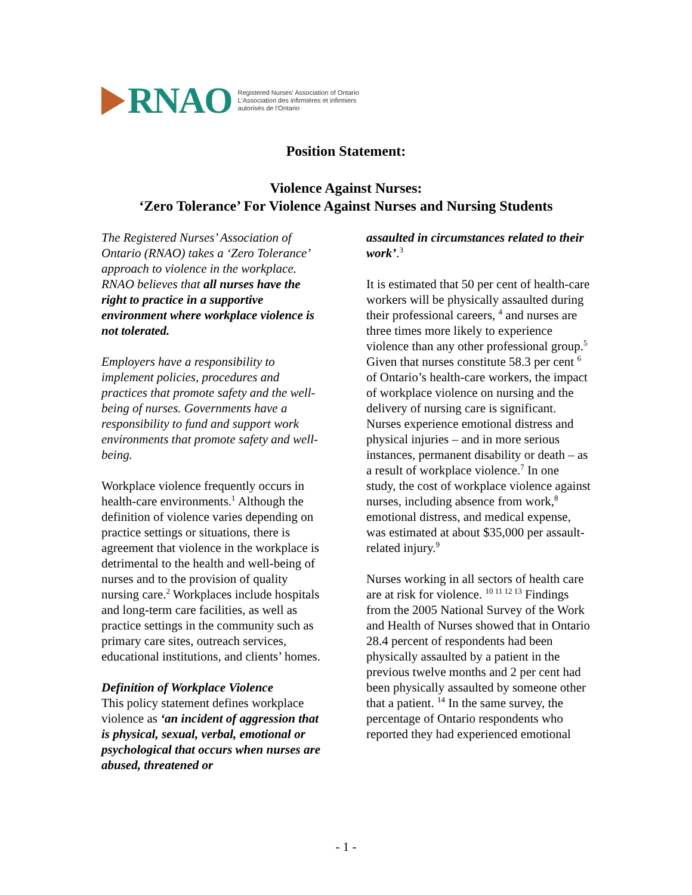RNAO
Registered Nurses' Association of Ontario
L'Association des infirmières et infirmiers
autorisés de l'Ontario
Position Statement:
Violence Against Nurses:
‘Zero Tolerance’ For Violence Against Nurses and Nursing Students
The Registered Nurses’ Association of Ontario (RNAO) takes a ‘Zero Tolerance’ approach to violence in the workplace. RNAO believes that all nurses have the right to practice in a supportive environment where workplace violence is not tolerated.
Employers have a responsibility to implement policies, procedures and practices that promote safety and the well-being of nurses. Governments have a responsibility to fund and support work environments that promote safety and well-being.
Workplace violence frequently occurs in health-care environments.<sup>1</sup> Although the definition of violence varies depending on practice settings or situations, there is agreement that violence in the workplace is detrimental to the health and well-being of nurses and to the provision of quality nursing care.<sup>2</sup> Workplaces include hospitals and long-term care facilities, as well as practice settings in the community such as primary care sites, outreach services, educational institutions, and clients’ homes.
Definition of Workplace Violence
This policy statement defines workplace violence as ‘an incident of aggression that is physical, sexual, verbal, emotional or psychological that occurs when nurses are abused, threatened or
assaulted in circumstances related to their work’.<sup>3</sup>
It is estimated that 50 per cent of health-care workers will be physically assaulted during their professional careers, <sup>4</sup> and nurses are three times more likely to experience violence than any other professional group.<sup>5</sup> Given that nurses constitute 58.3 per cent <sup>6</sup> of Ontario’s health-care workers, the impact of workplace violence on nursing and the delivery of nursing care is significant. Nurses experience emotional distress and physical injuries – and in more serious instances, permanent disability or death – as a result of workplace violence.<sup>7</sup> In one study, the cost of workplace violence against nurses, including absence from work,<sup>8</sup> emotional distress, and medical expense, was estimated at about $35,000 per assault-related injury.<sup>9</sup>
Nurses working in all sectors of health care are at risk for violence. <sup>10 11 12 13</sup> Findings from the 2005 National Survey of the Work and Health of Nurses showed that in Ontario 28.4 percent of respondents had been physically assaulted by a patient in the previous twelve months and 2 per cent had been physically assaulted by someone other that a patient. <sup>14</sup> In the same survey, the percentage of Ontario respondents who reported they had experienced emotional
- 1 -